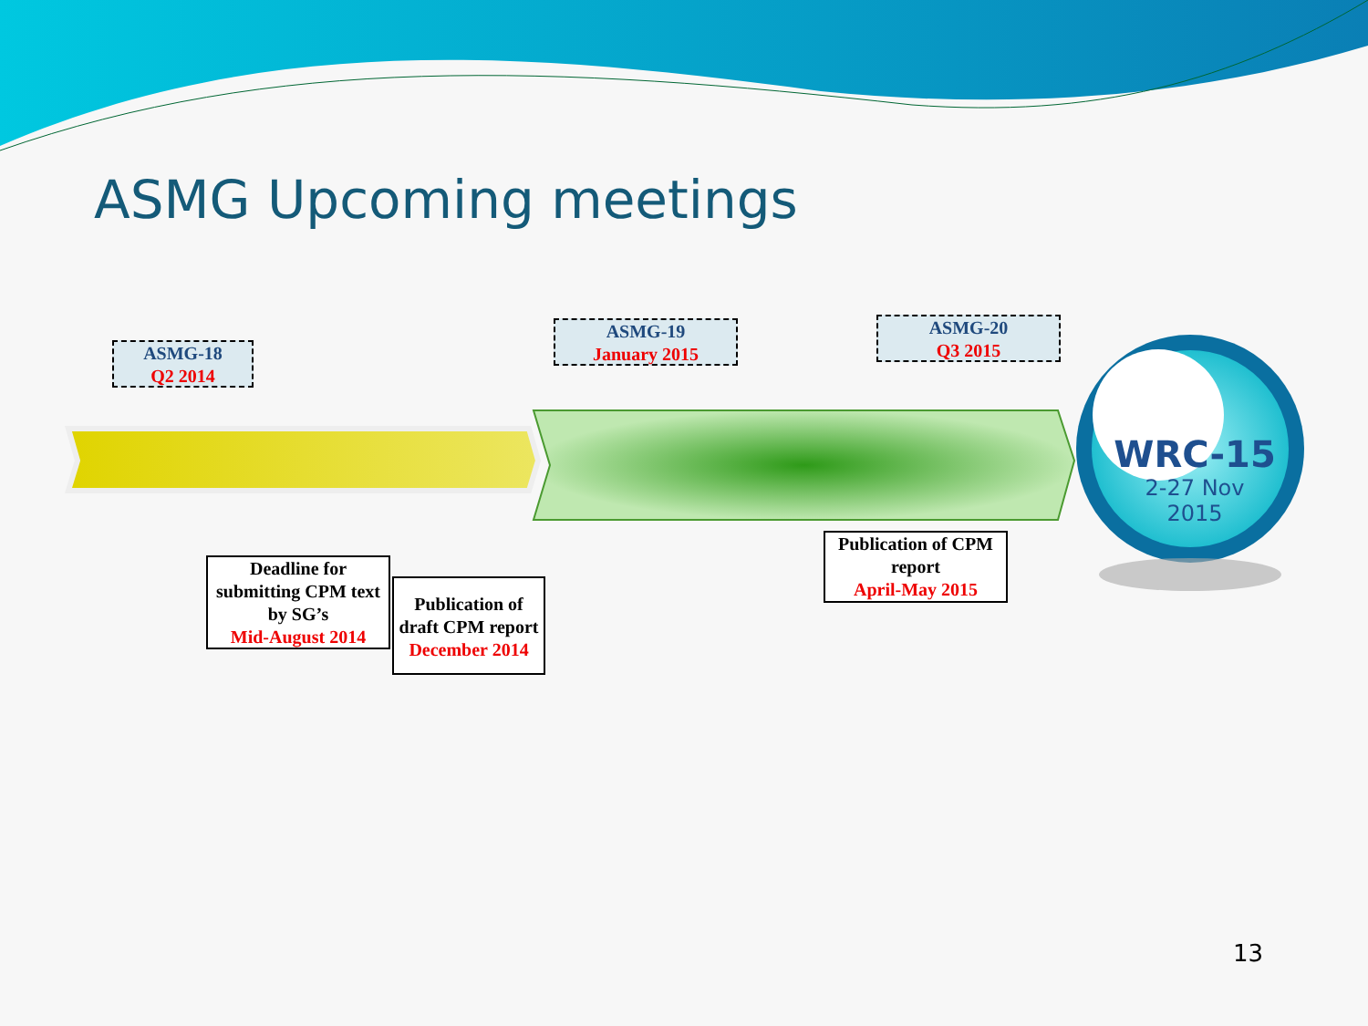ASMG Upcoming meetings
ASMG-18
Q2 2014
ASMG-19
January 2015
ASMG-20
Q3 2015
Deadline for submitting CPM text by SG’s
Mid-August 2014
Publication of draft CPM report
December 2014
Publication of CPM report
April-May 2015
WRC-15
2-27 Nov
2015
13